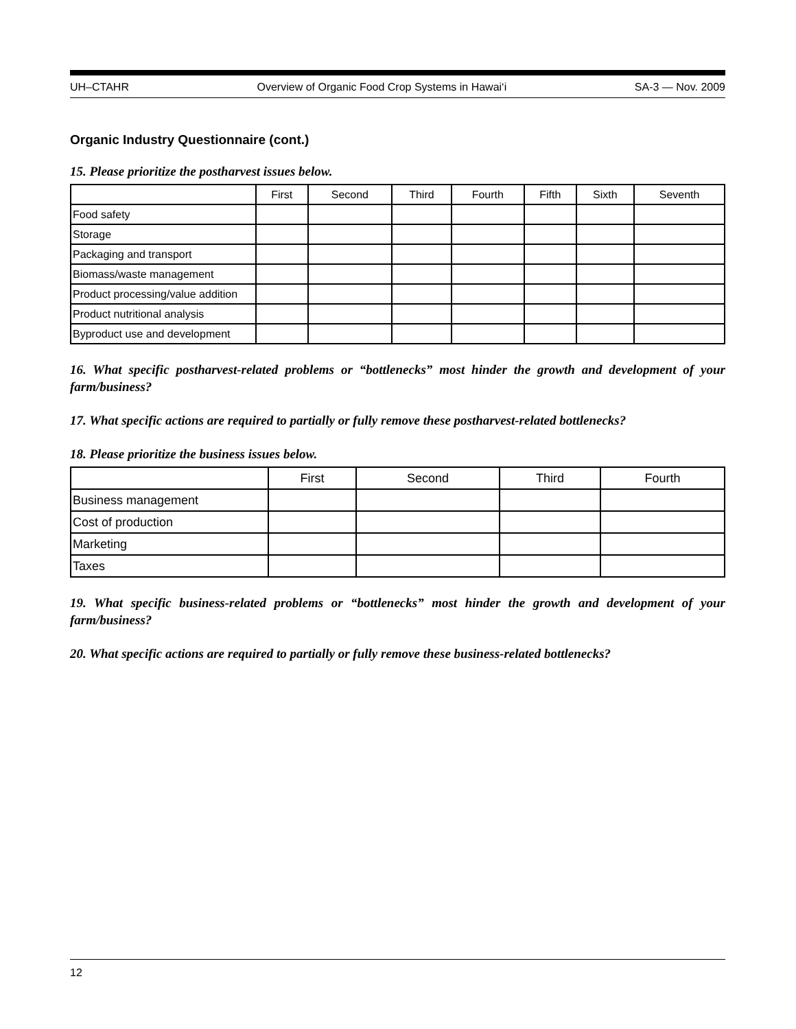UH–CTAHR Overview of Organic Food Crop Systems in Hawai‘i SA-3 — Nov. 2009
Organic Industry Questionnaire (cont.)
15. Please prioritize the postharvest issues below.
| | First | Second | Third | Fourth | Fifth | Sixth | Seventh |
| --- | --- | --- | --- | --- | --- | --- | --- |
| Food safety | | | | | | | |
| Storage | | | | | | | |
| Packaging and transport | | | | | | | |
| Biomass/waste management | | | | | | | |
| Product processing/value addition | | | | | | | |
| Product nutritional analysis | | | | | | | |
| Byproduct use and development | | | | | | | |
16. What specific postharvest-related problems or “bottlenecks” most hinder the growth and development of your farm/business?
17. What specific actions are required to partially or fully remove these postharvest-related bottlenecks?
18. Please prioritize the business issues below.
| | First | Second | Third | Fourth |
| --- | --- | --- | --- | --- |
| Business management | | | | |
| Cost of production | | | | |
| Marketing | | | | |
| Taxes | | | | |
19. What specific business-related problems or “bottlenecks” most hinder the growth and development of your farm/business?
20. What specific actions are required to partially or fully remove these business-related bottlenecks?
12